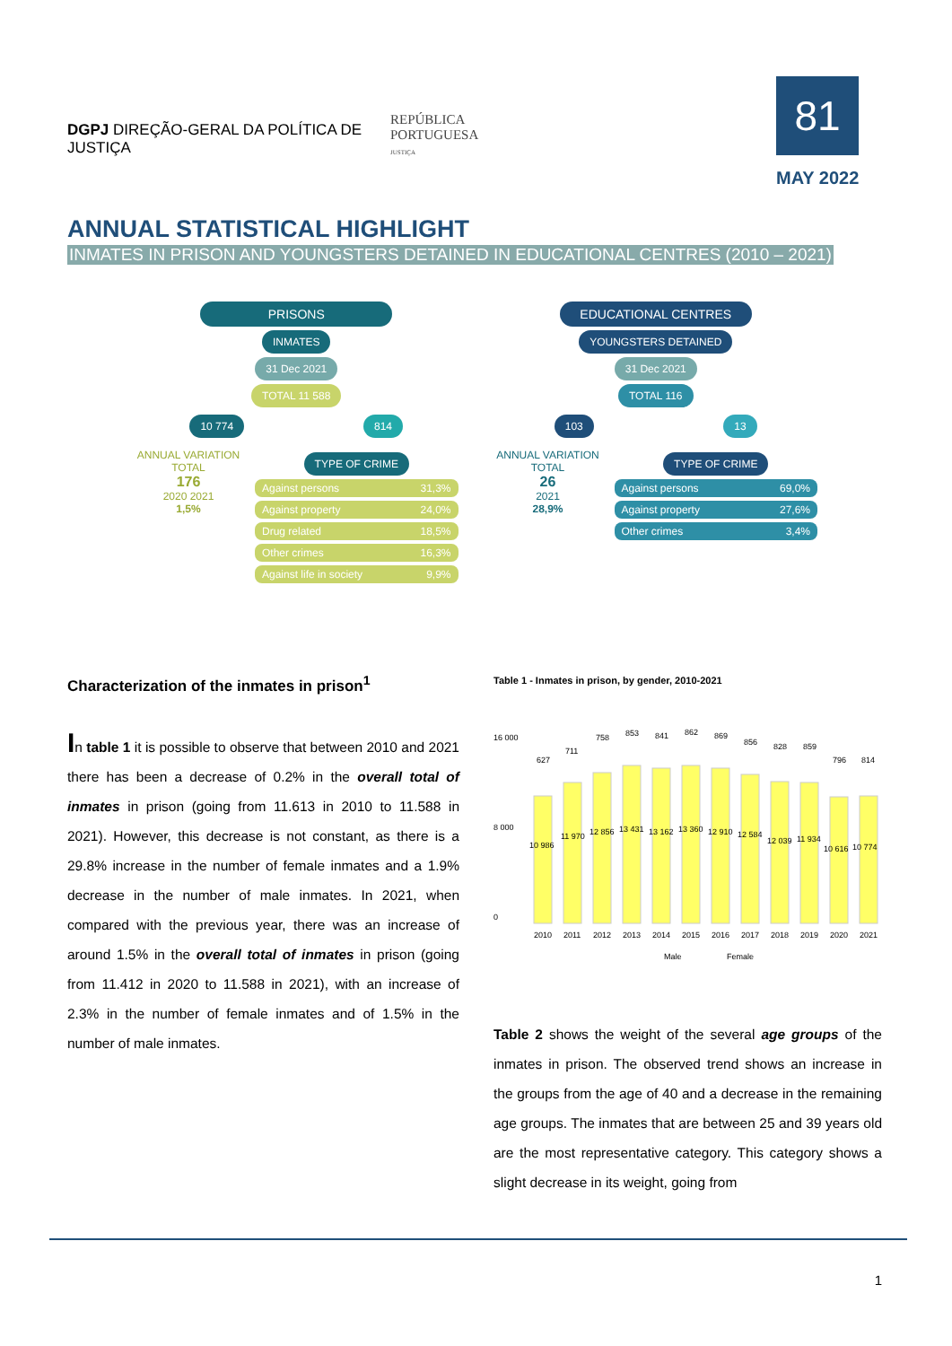DGPJ DIREÇÃO-GERAL DA POLÍTICA DE JUSTIÇA
REPÚBLICA
PORTUGUESA
JUSTIÇA
81
MAY 2022
ANNUAL STATISTICAL HIGHLIGHT
INMATES IN PRISON AND YOUNGSTERS DETAINED IN EDUCATIONAL CENTRES (2010 – 2021)
PRISONS
INMATES
31 Dec 2021
TOTAL 11 588
10 774 814
ANNUAL VARIATION
TOTAL
176
2020 2021
1,5%
TYPE OF CRIME
Against persons 31,3%
Against property 24,0%
Drug related 18,5%
Other crimes 16,3%
Against life in society 9,9%
EDUCATIONAL CENTRES
YOUNGSTERS DETAINED
31 Dec 2021
TOTAL 116
103 13
ANNUAL VARIATION
TOTAL
26
2021
28,9%
TYPE OF CRIME
Against persons 69,0%
Against property 27,6%
Other crimes 3,4%
Characterization of the inmates in prison<sup>1</sup>
In table 1 it is possible to observe that between 2010 and 2021 there has been a decrease of 0.2% in the overall total of inmates in prison (going from 11.613 in 2010 to 11.588 in 2021). However, this decrease is not constant, as there is a 29.8% increase in the number of female inmates and a 1.9% decrease in the number of male inmates. In 2021, when compared with the previous year, there was an increase of around 1.5% in the overall total of inmates in prison (going from 11.412 in 2020 to 11.588 in 2021), with an increase of 2.3% in the number of female inmates and of 1.5% in the number of male inmates.
Table 1 - Inmates in prison, by gender, 2010-2021
16 000
0
8 000
2010
2011
2012
2013
2014
2015
2016
2017
2018
2019
2020
2021
10 986
11 970
12 856
13 431
13 162
13 360
12 910
12 584
12 039
11 934
10 616
10 774
627
711
758
853
841
862
869
856
828
859
796
814
Male
Female
Table 2 shows the weight of the several age groups of the inmates in prison. The observed trend shows an increase in the groups from the age of 40 and a decrease in the remaining age groups. The inmates that are between 25 and 39 years old are the most representative category. This category shows a slight decrease in its weight, going from
1